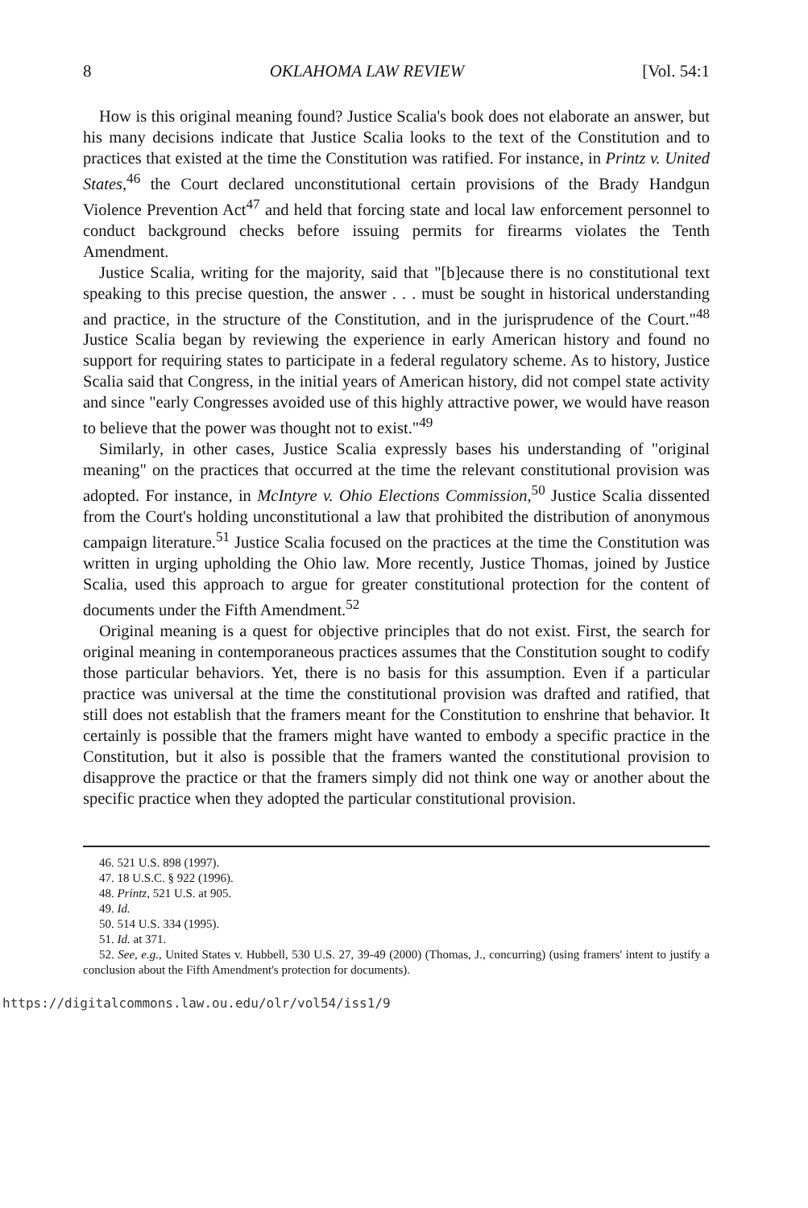8 OKLAHOMA LAW REVIEW [Vol. 54:1
How is this original meaning found? Justice Scalia's book does not elaborate an answer, but his many decisions indicate that Justice Scalia looks to the text of the Constitution and to practices that existed at the time the Constitution was ratified. For instance, in Printz v. United States,<sup>46</sup> the Court declared unconstitutional certain provisions of the Brady Handgun Violence Prevention Act<sup>47</sup> and held that forcing state and local law enforcement personnel to conduct background checks before issuing permits for firearms violates the Tenth Amendment.
Justice Scalia, writing for the majority, said that "[b]ecause there is no constitutional text speaking to this precise question, the answer . . . must be sought in historical understanding and practice, in the structure of the Constitution, and in the jurisprudence of the Court."<sup>48</sup> Justice Scalia began by reviewing the experience in early American history and found no support for requiring states to participate in a federal regulatory scheme. As to history, Justice Scalia said that Congress, in the initial years of American history, did not compel state activity and since "early Congresses avoided use of this highly attractive power, we would have reason to believe that the power was thought not to exist."<sup>49</sup>
Similarly, in other cases, Justice Scalia expressly bases his understanding of "original meaning" on the practices that occurred at the time the relevant constitutional provision was adopted. For instance, in McIntyre v. Ohio Elections Commission,<sup>50</sup> Justice Scalia dissented from the Court's holding unconstitutional a law that prohibited the distribution of anonymous campaign literature.<sup>51</sup> Justice Scalia focused on the practices at the time the Constitution was written in urging upholding the Ohio law. More recently, Justice Thomas, joined by Justice Scalia, used this approach to argue for greater constitutional protection for the content of documents under the Fifth Amendment.<sup>52</sup>
Original meaning is a quest for objective principles that do not exist. First, the search for original meaning in contemporaneous practices assumes that the Constitution sought to codify those particular behaviors. Yet, there is no basis for this assumption. Even if a particular practice was universal at the time the constitutional provision was drafted and ratified, that still does not establish that the framers meant for the Constitution to enshrine that behavior. It certainly is possible that the framers might have wanted to embody a specific practice in the Constitution, but it also is possible that the framers wanted the constitutional provision to disapprove the practice or that the framers simply did not think one way or another about the specific practice when they adopted the particular constitutional provision.
46. 521 U.S. 898 (1997).
47. 18 U.S.C. § 922 (1996).
48. Printz, 521 U.S. at 905.
49. Id.
50. 514 U.S. 334 (1995).
51. Id. at 371.
52. See, e.g., United States v. Hubbell, 530 U.S. 27, 39-49 (2000) (Thomas, J., concurring) (using framers' intent to justify a conclusion about the Fifth Amendment's protection for documents).
https://digitalcommons.law.ou.edu/olr/vol54/iss1/9